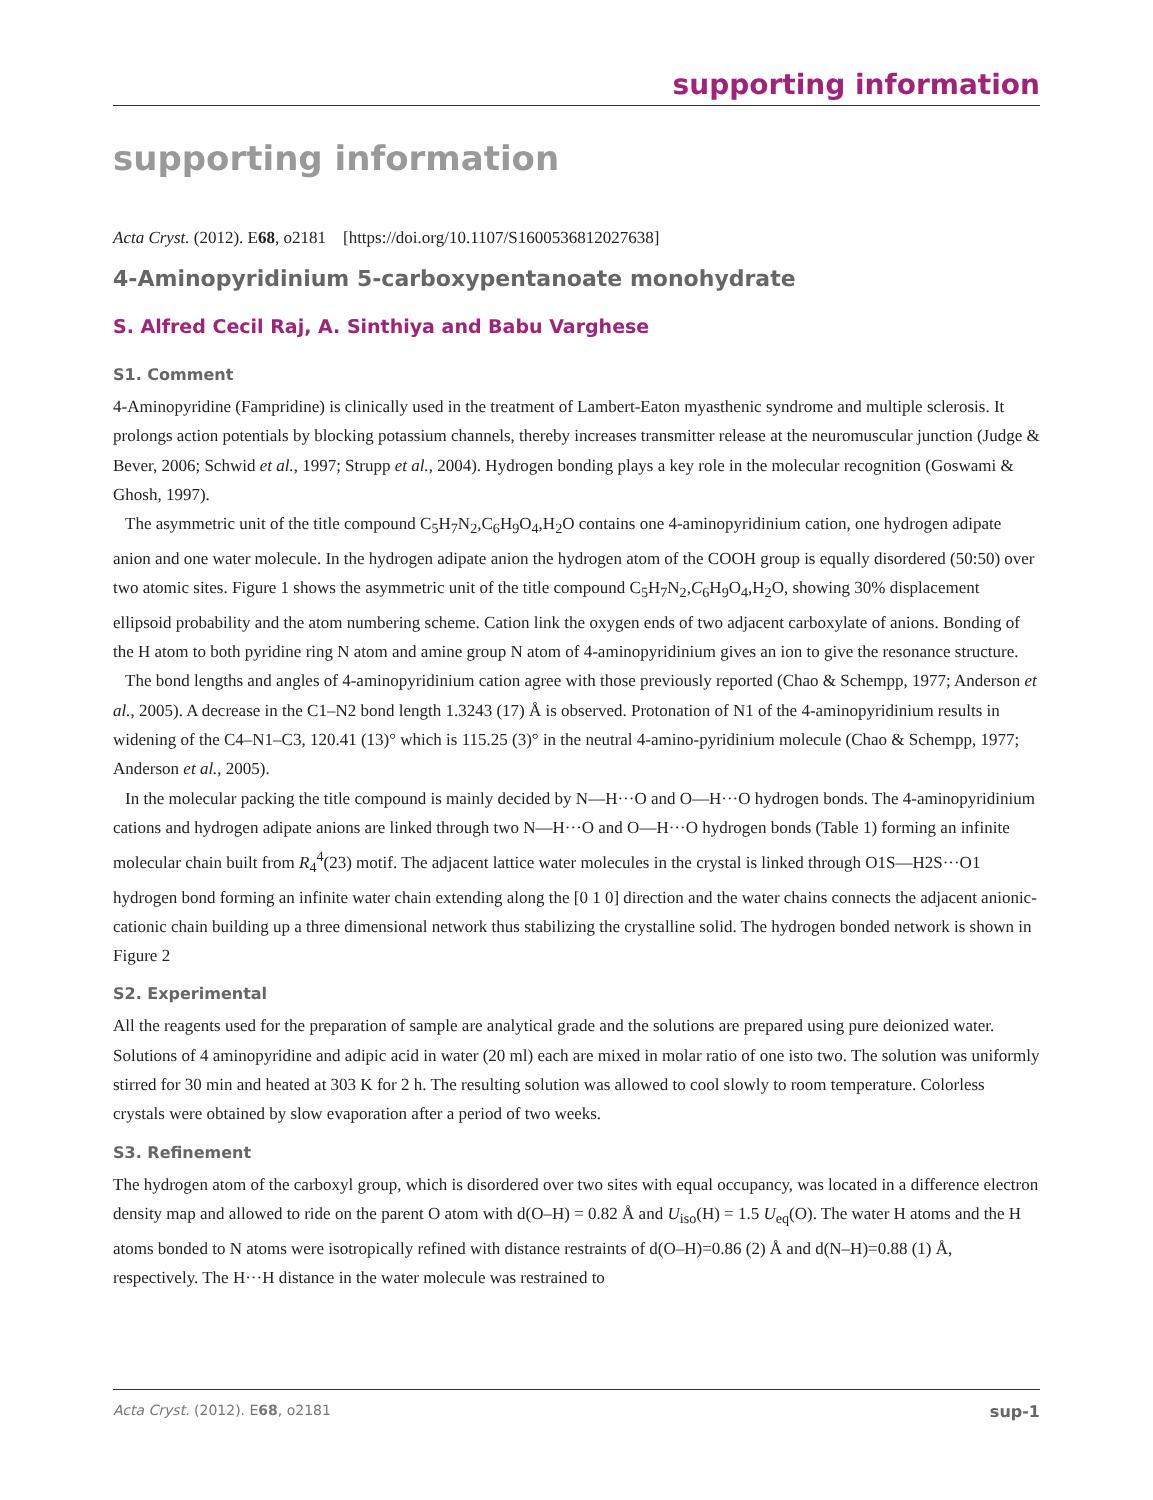supporting information
supporting information
Acta Cryst. (2012). E68, o2181 [https://doi.org/10.1107/S1600536812027638]
4-Aminopyridinium 5-carboxypentanoate monohydrate
S. Alfred Cecil Raj, A. Sinthiya and Babu Varghese
S1. Comment
4-Aminopyridine (Fampridine) is clinically used in the treatment of Lambert-Eaton myasthenic syndrome and multiple sclerosis. It prolongs action potentials by blocking potassium channels, thereby increases transmitter release at the neuromuscular junction (Judge & Bever, 2006; Schwid et al., 1997; Strupp et al., 2004). Hydrogen bonding plays a key role in the molecular recognition (Goswami & Ghosh, 1997).
The asymmetric unit of the title compound C<sub>5</sub>H<sub>7</sub>N<sub>2</sub>,C<sub>6</sub>H<sub>9</sub>O<sub>4</sub>,H<sub>2</sub>O contains one 4-aminopyridinium cation, one hydrogen adipate anion and one water molecule. In the hydrogen adipate anion the hydrogen atom of the COOH group is equally disordered (50:50) over two atomic sites. Figure 1 shows the asymmetric unit of the title compound C<sub>5</sub>H<sub>7</sub>N<sub>2</sub>,C<sub>6</sub>H<sub>9</sub>O<sub>4</sub>,H<sub>2</sub>O, showing 30% displacement ellipsoid probability and the atom numbering scheme. Cation link the oxygen ends of two adjacent carboxylate of anions. Bonding of the H atom to both pyridine ring N atom and amine group N atom of 4-aminopyridinium gives an ion to give the resonance structure.
The bond lengths and angles of 4-aminopyridinium cation agree with those previously reported (Chao & Schempp, 1977; Anderson et al., 2005). A decrease in the C1–N2 bond length 1.3243 (17) Å is observed. Protonation of N1 of the 4-aminopyridinium results in widening of the C4–N1–C3, 120.41 (13)° which is 115.25 (3)° in the neutral 4-amino-pyridinium molecule (Chao & Schempp, 1977; Anderson et al., 2005).
In the molecular packing the title compound is mainly decided by N—H···O and O—H···O hydrogen bonds. The 4-aminopyridinium cations and hydrogen adipate anions are linked through two N—H···O and O—H···O hydrogen bonds (Table 1) forming an infinite molecular chain built from R<sub>4</sub><sup>4</sup>(23) motif. The adjacent lattice water molecules in the crystal is linked through O1S—H2S···O1 hydrogen bond forming an infinite water chain extending along the [0 1 0] direction and the water chains connects the adjacent anionic-cationic chain building up a three dimensional network thus stabilizing the crystalline solid. The hydrogen bonded network is shown in Figure 2
S2. Experimental
All the reagents used for the preparation of sample are analytical grade and the solutions are prepared using pure deionized water. Solutions of 4 aminopyridine and adipic acid in water (20 ml) each are mixed in molar ratio of one isto two. The solution was uniformly stirred for 30 min and heated at 303 K for 2 h. The resulting solution was allowed to cool slowly to room temperature. Colorless crystals were obtained by slow evaporation after a period of two weeks.
S3. Refinement
The hydrogen atom of the carboxyl group, which is disordered over two sites with equal occupancy, was located in a difference electron density map and allowed to ride on the parent O atom with d(O–H) = 0.82 Å and U<sub>iso</sub>(H) = 1.5 U<sub>eq</sub>(O). The water H atoms and the H atoms bonded to N atoms were isotropically refined with distance restraints of d(O–H)=0.86 (2) Å and d(N–H)=0.88 (1) Å, respectively. The H···H distance in the water molecule was restrained to
Acta Cryst. (2012). E68, o2181 sup-1